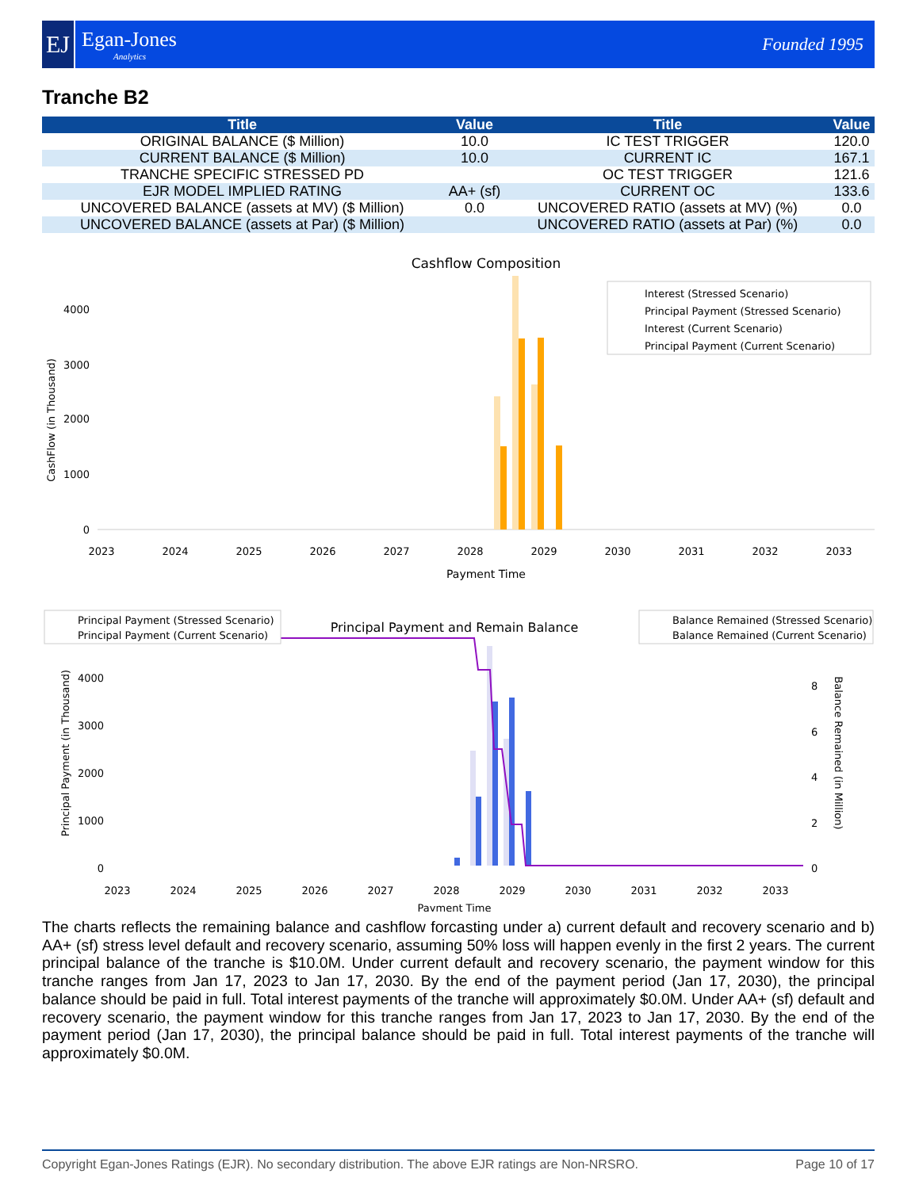EJ
Egan-Jones
Analytics
Founded 1995
Tranche B2
| Title | Value | Title | Value |
| --- | --- | --- | --- |
| ORIGINAL BALANCE ($ Million) | 10.0 | IC TEST TRIGGER | 120.0 |
| CURRENT BALANCE ($ Million) | 10.0 | CURRENT IC | 167.1 |
| TRANCHE SPECIFIC STRESSED PD | | OC TEST TRIGGER | 121.6 |
| EJR MODEL IMPLIED RATING | AA+ (sf) | CURRENT OC | 133.6 |
| UNCOVERED BALANCE (assets at MV) ($ Million) | 0.0 | UNCOVERED RATIO (assets at MV) (%) | 0.0 |
| UNCOVERED BALANCE (assets at Par) ($ Million) | | UNCOVERED RATIO (assets at Par) (%) | 0.0 |
Cashflow Composition
CashFlow (in Thousand)
4000
3000
2000
1000
0
2023
2024
2025
2026
2027
2028
2029
2030
2031
2032
2033
Payment Time
Interest (Stressed Scenario)
Principal Payment (Stressed Scenario)
Interest (Current Scenario)
Principal Payment (Current Scenario)
Principal Payment and Remain Balance
Principal Payment (in Thousand)
Balance Remained (in Million)
4000
3000
2000
1000
0
8
6
4
2
0
2023
2024
2025
2026
2027
2028
2029
2030
2031
2032
2033
Payment Time
Principal Payment (Stressed Scenario)
Principal Payment (Current Scenario)
Balance Remained (Stressed Scenario)
Balance Remained (Current Scenario)
The charts reflects the remaining balance and cashflow forcasting under a) current default and recovery scenario and b) AA+ (sf) stress level default and recovery scenario, assuming 50% loss will happen evenly in the first 2 years. The current principal balance of the tranche is $10.0M. Under current default and recovery scenario, the payment window for this tranche ranges from Jan 17, 2023 to Jan 17, 2030. By the end of the payment period (Jan 17, 2030), the principal balance should be paid in full. Total interest payments of the tranche will approximately $0.0M. Under AA+ (sf) default and recovery scenario, the payment window for this tranche ranges from Jan 17, 2023 to Jan 17, 2030. By the end of the payment period (Jan 17, 2030), the principal balance should be paid in full. Total interest payments of the tranche will approximately $0.0M.
Copyright Egan-Jones Ratings (EJR). No secondary distribution. The above EJR ratings are Non-NRSRO. Page 10 of 17